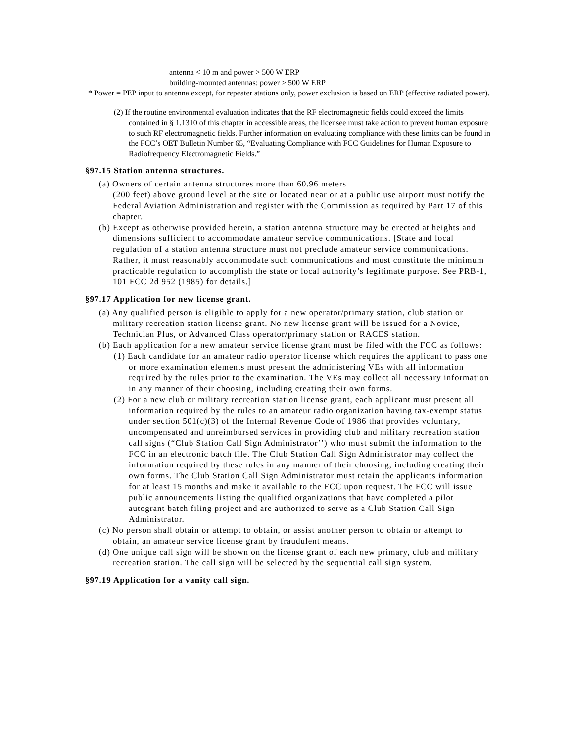antenna < 10 m and power > 500 W ERP
building-mounted antennas: power > 500 W ERP
* Power = PEP input to antenna except, for repeater stations only, power exclusion is based on ERP (effective radiated power).
(2) If the routine environmental evaluation indicates that the RF electromagnetic fields could exceed the limits contained in § 1.1310 of this chapter in accessible areas, the licensee must take action to prevent human exposure to such RF electromagnetic fields. Further information on evaluating compliance with these limits can be found in the FCC’s OET Bulletin Number 65, “Evaluating Compliance with FCC Guidelines for Human Exposure to Radiofrequency Electromagnetic Fields.”
§97.15 Station antenna structures.
(a) Owners of certain antenna structures more than 60.96 meters
(200 feet) above ground level at the site or located near or at a public use airport must notify the Federal Aviation Administration and register with the Commission as required by Part 17 of this chapter.
(b) Except as otherwise provided herein, a station antenna structure may be erected at heights and dimensions sufficient to accommodate amateur service communications. [State and local regulation of a station antenna structure must not preclude amateur service communications. Rather, it must reasonably accommodate such communications and must constitute the minimum practicable regulation to accomplish the state or local authority’s legitimate purpose. See PRB-1, 101 FCC 2d 952 (1985) for details.]
§97.17 Application for new license grant.
(a) Any qualified person is eligible to apply for a new operator/primary station, club station or military recreation station license grant. No new license grant will be issued for a Novice, Technician Plus, or Advanced Class operator/primary station or RACES station.
(b) Each application for a new amateur service license grant must be filed with the FCC as follows:
(1) Each candidate for an amateur radio operator license which requires the applicant to pass one or more examination elements must present the administering VEs with all information required by the rules prior to the examination. The VEs may collect all necessary information in any manner of their choosing, including creating their own forms.
(2) For a new club or military recreation station license grant, each applicant must present all information required by the rules to an amateur radio organization having tax-exempt status under section 501(c)(3) of the Internal Revenue Code of 1986 that provides voluntary, uncompensated and unreimbursed services in providing club and military recreation station call signs (“Club Station Call Sign Administrator’’) who must submit the information to the FCC in an electronic batch file. The Club Station Call Sign Administrator may collect the information required by these rules in any manner of their choosing, including creating their own forms. The Club Station Call Sign Administrator must retain the applicants information for at least 15 months and make it available to the FCC upon request. The FCC will issue public announcements listing the qualified organizations that have completed a pilot autogrant batch filing project and are authorized to serve as a Club Station Call Sign Administrator.
(c) No person shall obtain or attempt to obtain, or assist another person to obtain or attempt to obtain, an amateur service license grant by fraudulent means.
(d) One unique call sign will be shown on the license grant of each new primary, club and military recreation station. The call sign will be selected by the sequential call sign system.
§97.19 Application for a vanity call sign.